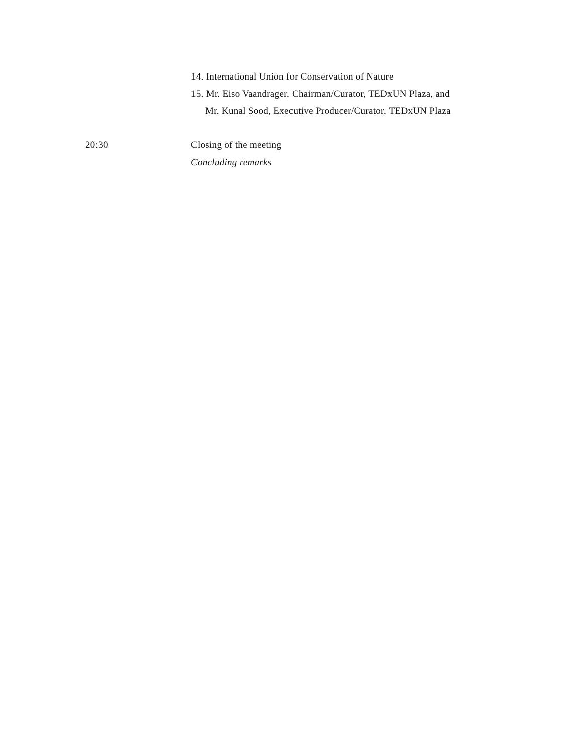14. International Union for Conservation of Nature
15. Mr. Eiso Vaandrager, Chairman/Curator, TEDxUN Plaza, and
Mr. Kunal Sood, Executive Producer/Curator, TEDxUN Plaza
20:30 Closing of the meeting
Concluding remarks